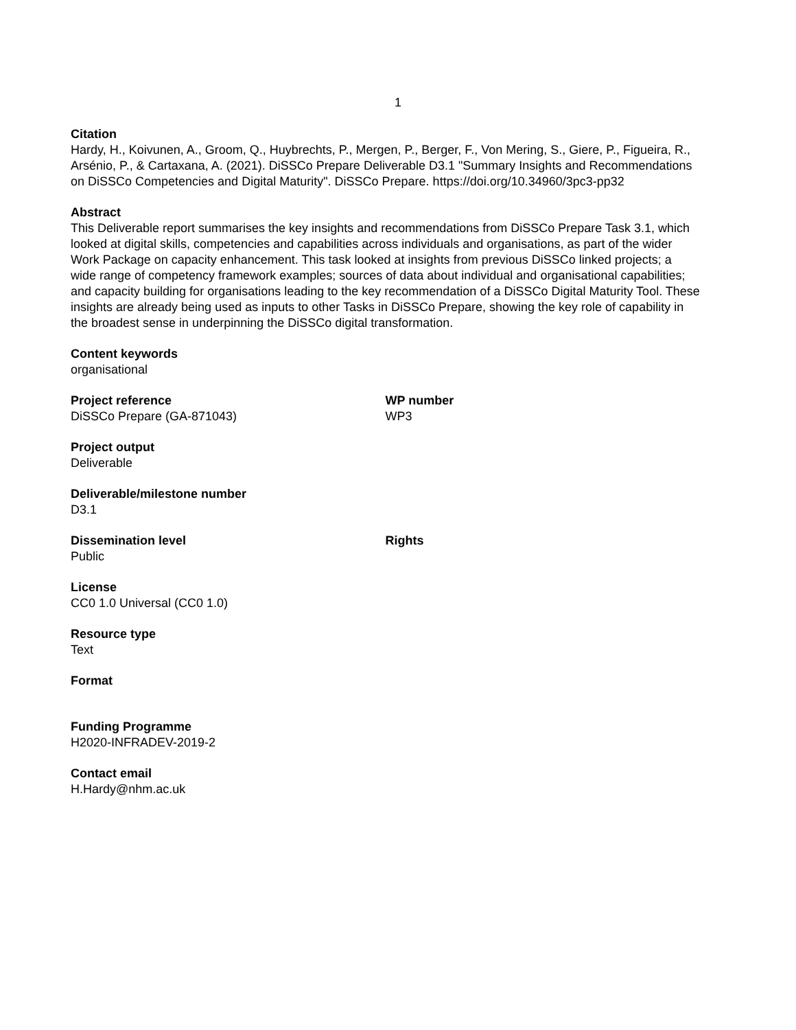1
Citation
Hardy, H., Koivunen, A., Groom, Q., Huybrechts, P., Mergen, P., Berger, F., Von Mering, S., Giere, P., Figueira, R., Arsénio, P., & Cartaxana, A. (2021). DiSSCo Prepare Deliverable D3.1 "Summary Insights and Recommendations on DiSSCo Competencies and Digital Maturity". DiSSCo Prepare. https://doi.org/10.34960/3pc3-pp32
Abstract
This Deliverable report summarises the key insights and recommendations from DiSSCo Prepare Task 3.1, which looked at digital skills, competencies and capabilities across individuals and organisations, as part of the wider Work Package on capacity enhancement. This task looked at insights from previous DiSSCo linked projects; a wide range of competency framework examples; sources of data about individual and organisational capabilities; and capacity building for organisations leading to the key recommendation of a DiSSCo Digital Maturity Tool. These insights are already being used as inputs to other Tasks in DiSSCo Prepare, showing the key role of capability in the broadest sense in underpinning the DiSSCo digital transformation.
Content keywords
organisational
Project reference
DiSSCo Prepare (GA-871043)
WP number
WP3
Project output
Deliverable
Deliverable/milestone number
D3.1
Dissemination level
Public
Rights
License
CC0 1.0 Universal (CC0 1.0)
Resource type
Text
Format
Funding Programme
H2020-INFRADEV-2019-2
Contact email
H.Hardy@nhm.ac.uk